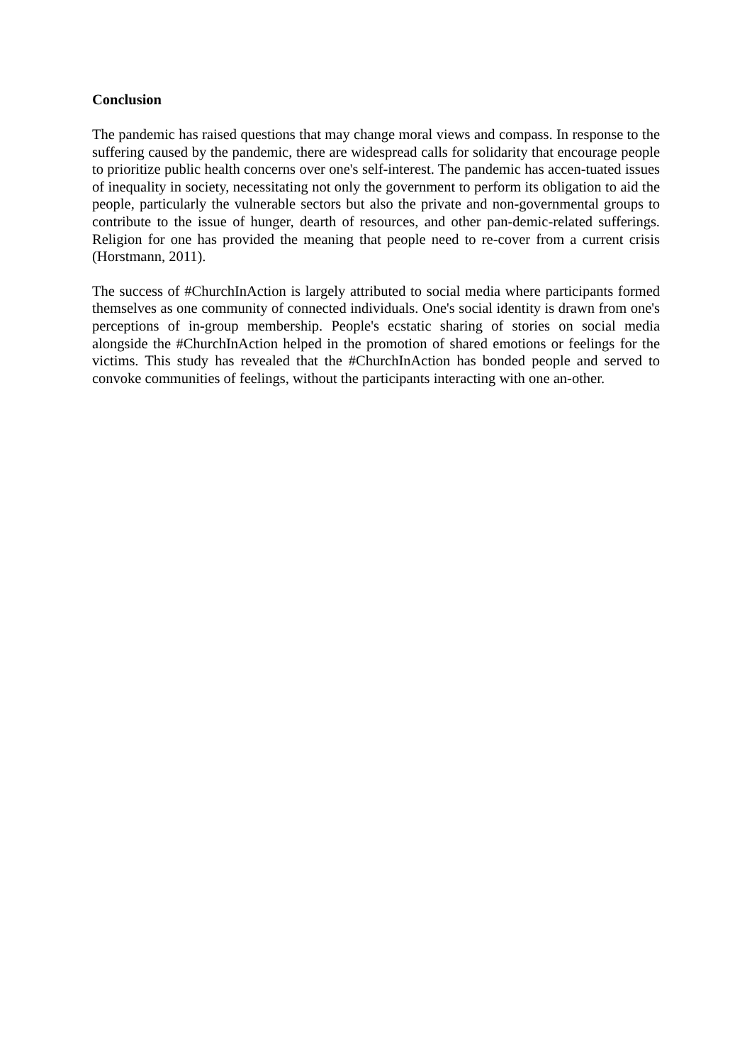Conclusion
The pandemic has raised questions that may change moral views and compass. In response to the suffering caused by the pandemic, there are widespread calls for solidarity that encourage people to prioritize public health concerns over one's self-interest. The pandemic has accen-tuated issues of inequality in society, necessitating not only the government to perform its obligation to aid the people, particularly the vulnerable sectors but also the private and non-governmental groups to contribute to the issue of hunger, dearth of resources, and other pan-demic-related sufferings. Religion for one has provided the meaning that people need to re-cover from a current crisis (Horstmann, 2011).
The success of #ChurchInAction is largely attributed to social media where participants formed themselves as one community of connected individuals. One's social identity is drawn from one's perceptions of in-group membership. People's ecstatic sharing of stories on social media alongside the #ChurchInAction helped in the promotion of shared emotions or feelings for the victims. This study has revealed that the #ChurchInAction has bonded people and served to convoke communities of feelings, without the participants interacting with one an-other.